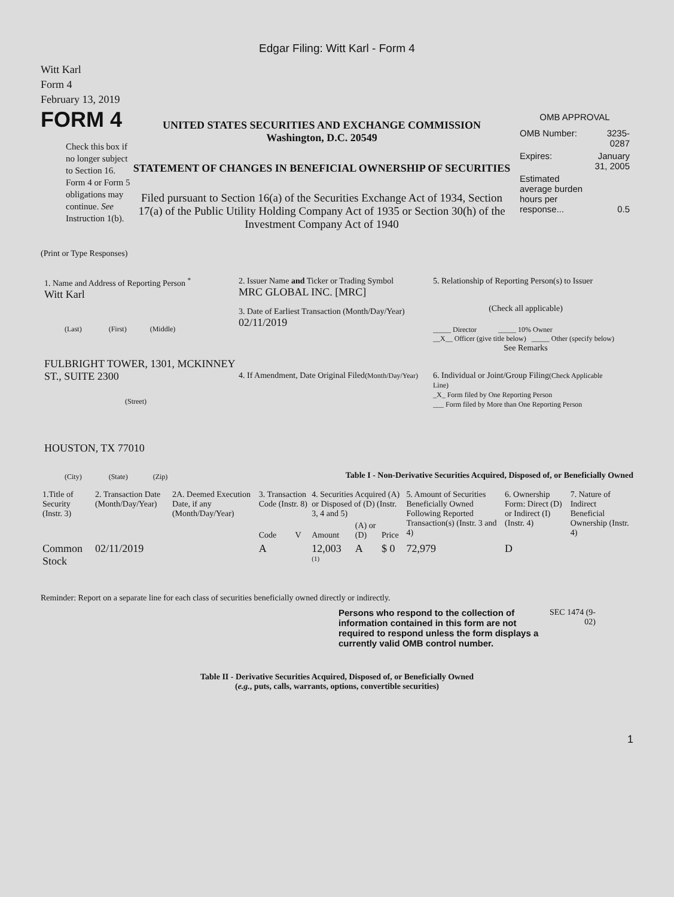Edgar Filing: Witt Karl - Form 4
Witt Karl
Form 4
February 13, 2019
FORM 4
Check this box if no longer subject to Section 16. Form 4 or Form 5 obligations may continue. See Instruction 1(b).
UNITED STATES SECURITIES AND EXCHANGE COMMISSION
Washington, D.C. 20549
STATEMENT OF CHANGES IN BENEFICIAL OWNERSHIP OF SECURITIES
Filed pursuant to Section 16(a) of the Securities Exchange Act of 1934, Section 17(a) of the Public Utility Holding Company Act of 1935 or Section 30(h) of the Investment Company Act of 1940
OMB APPROVAL
| OMB Number: | 3235-0287 |
| Expires: | January 31, 2005 |
| Estimated average burden hours per response... | 0.5 |
(Print or Type Responses)
1. Name and Address of Reporting Person <sup>*</sup>
Witt Karl
(Last) (First) (Middle)
FULBRIGHT TOWER, 1301, MCKINNEY ST., SUITE 2300
(Street)
HOUSTON, TX 77010
(City) (State) (Zip)
2. Issuer Name and Ticker or Trading Symbol
MRC GLOBAL INC. [MRC]
3. Date of Earliest Transaction (Month/Day/Year)
02/11/2019
4. If Amendment, Date Original Filed(Month/Day/Year)
5. Relationship of Reporting Person(s) to Issuer
(Check all applicable)
_____ Director _____ 10% Owner
__X__ Officer (give title below) _____ Other (specify below)
See Remarks
6. Individual or Joint/Group Filing(Check Applicable Line)
_X_ Form filed by One Reporting Person
___ Form filed by More than One Reporting Person
Table I - Non-Derivative Securities Acquired, Disposed of, or Beneficially Owned
| 1.Title of Security (Instr. 3) | 2. Transaction Date (Month/Day/Year) | 2A. Deemed Execution Date, if any (Month/Day/Year) | 3. Transaction Code (Instr. 8) | | 4. Securities Acquired (A) or Disposed of (D) (Instr. 3, 4 and 5) | | | 5. Amount of Securities Beneficially Owned Following Reported Transaction(s) (Instr. 3 and 4) | 6. Ownership Form: Direct (D) or Indirect (I) (Instr. 4) | 7. Nature of Indirect Beneficial Ownership (Instr. 4) |
| --- | --- | --- | --- | --- | --- | --- | --- | --- | --- | --- |
| | | | Code | V | Amount | (A) or (D) | Price | | | |
| Common Stock | 02/11/2019 | | A | | 12,003 <sup>(1)</sup> | A | $ 0 | 72,979 | D | |
Reminder: Report on a separate line for each class of securities beneficially owned directly or indirectly.
Persons who respond to the collection of information contained in this form are not required to respond unless the form displays a currently valid OMB control number.
SEC 1474 (9-02)
Table II - Derivative Securities Acquired, Disposed of, or Beneficially Owned
(e.g., puts, calls, warrants, options, convertible securities)
1